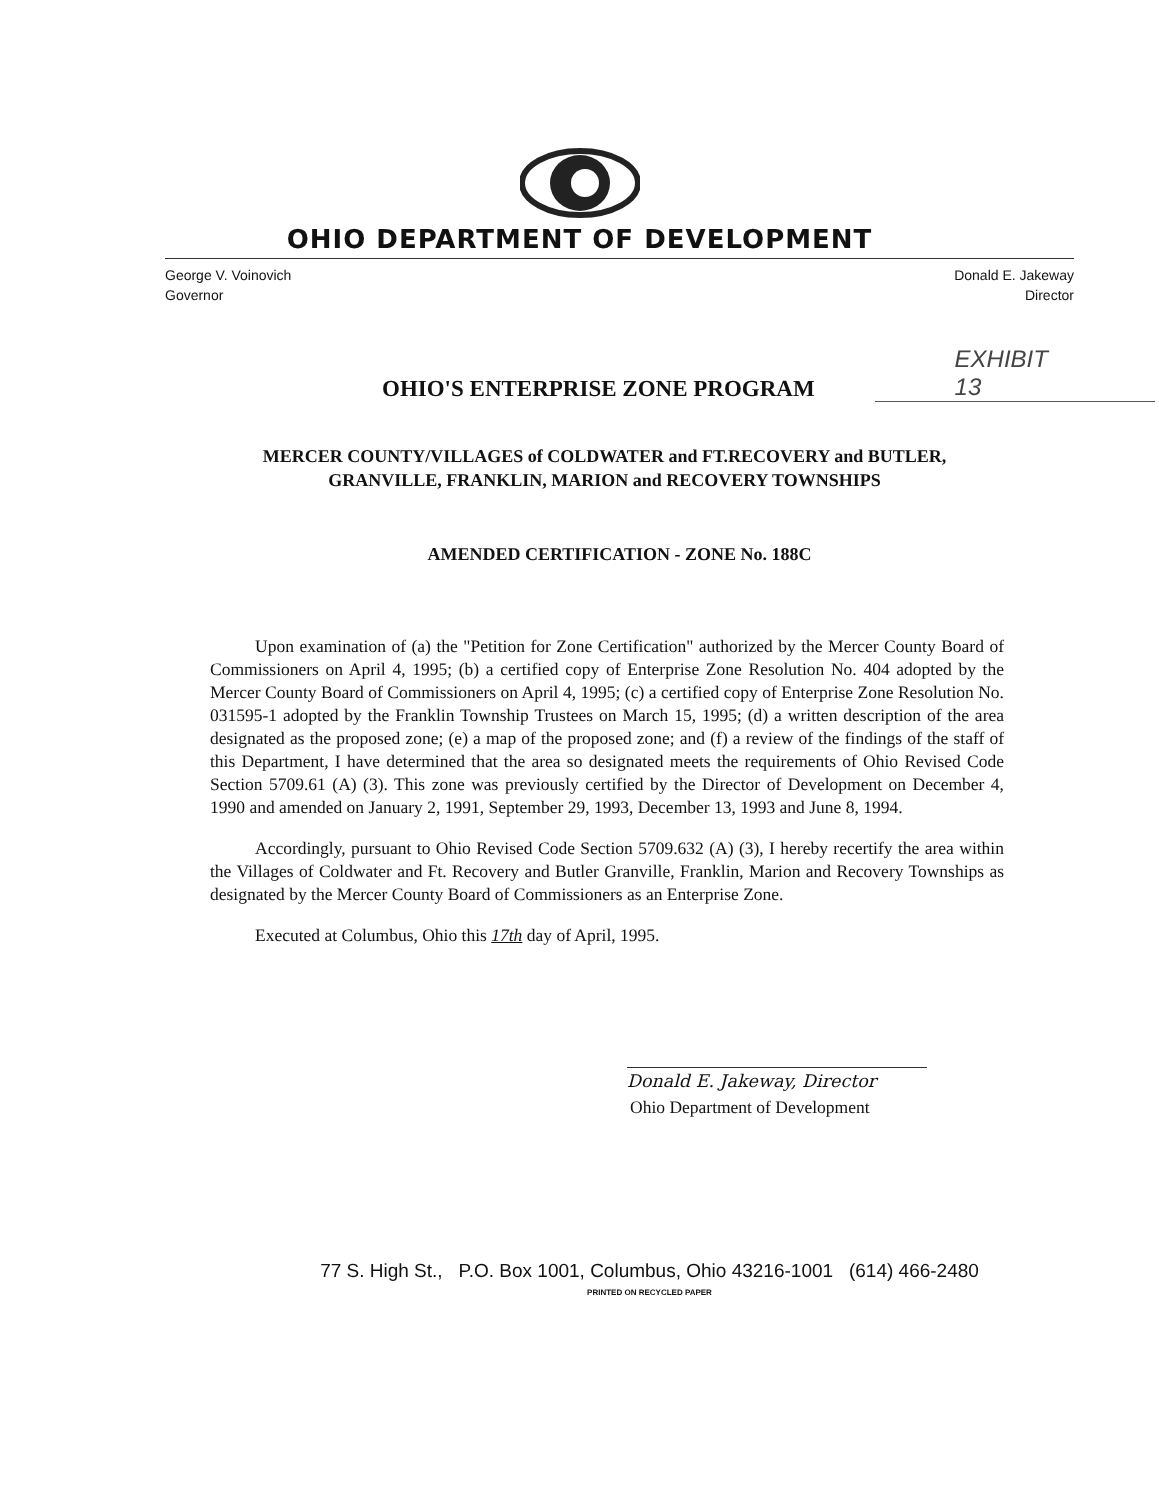OHIO DEPARTMENT OF DEVELOPMENT
George V. Voinovich
Governor
Donald E. Jakeway
Director
OHIO'S ENTERPRISE ZONE PROGRAM
EXHIBIT
13
MERCER COUNTY/VILLAGES of COLDWATER and FT.RECOVERY and BUTLER, GRANVILLE, FRANKLIN, MARION and RECOVERY TOWNSHIPS
AMENDED CERTIFICATION - ZONE No. 188C
Upon examination of (a) the "Petition for Zone Certification" authorized by the Mercer County Board of Commissioners on April 4, 1995; (b) a certified copy of Enterprise Zone Resolution No. 404 adopted by the Mercer County Board of Commissioners on April 4, 1995; (c) a certified copy of Enterprise Zone Resolution No. 031595-1 adopted by the Franklin Township Trustees on March 15, 1995; (d) a written description of the area designated as the proposed zone; (e) a map of the proposed zone; and (f) a review of the findings of the staff of this Department, I have determined that the area so designated meets the requirements of Ohio Revised Code Section 5709.61 (A) (3). This zone was previously certified by the Director of Development on December 4, 1990 and amended on January 2, 1991, September 29, 1993, December 13, 1993 and June 8, 1994.
Accordingly, pursuant to Ohio Revised Code Section 5709.632 (A) (3), I hereby recertify the area within the Villages of Coldwater and Ft. Recovery and Butler Granville, Franklin, Marion and Recovery Townships as designated by the Mercer County Board of Commissioners as an Enterprise Zone.
Executed at Columbus, Ohio this 17th day of April, 1995.
Donald E. Jakeway, Director
Ohio Department of Development
77 S. High St., P.O. Box 1001, Columbus, Ohio 43216-1001 (614) 466-2480
PRINTED ON RECYCLED PAPER